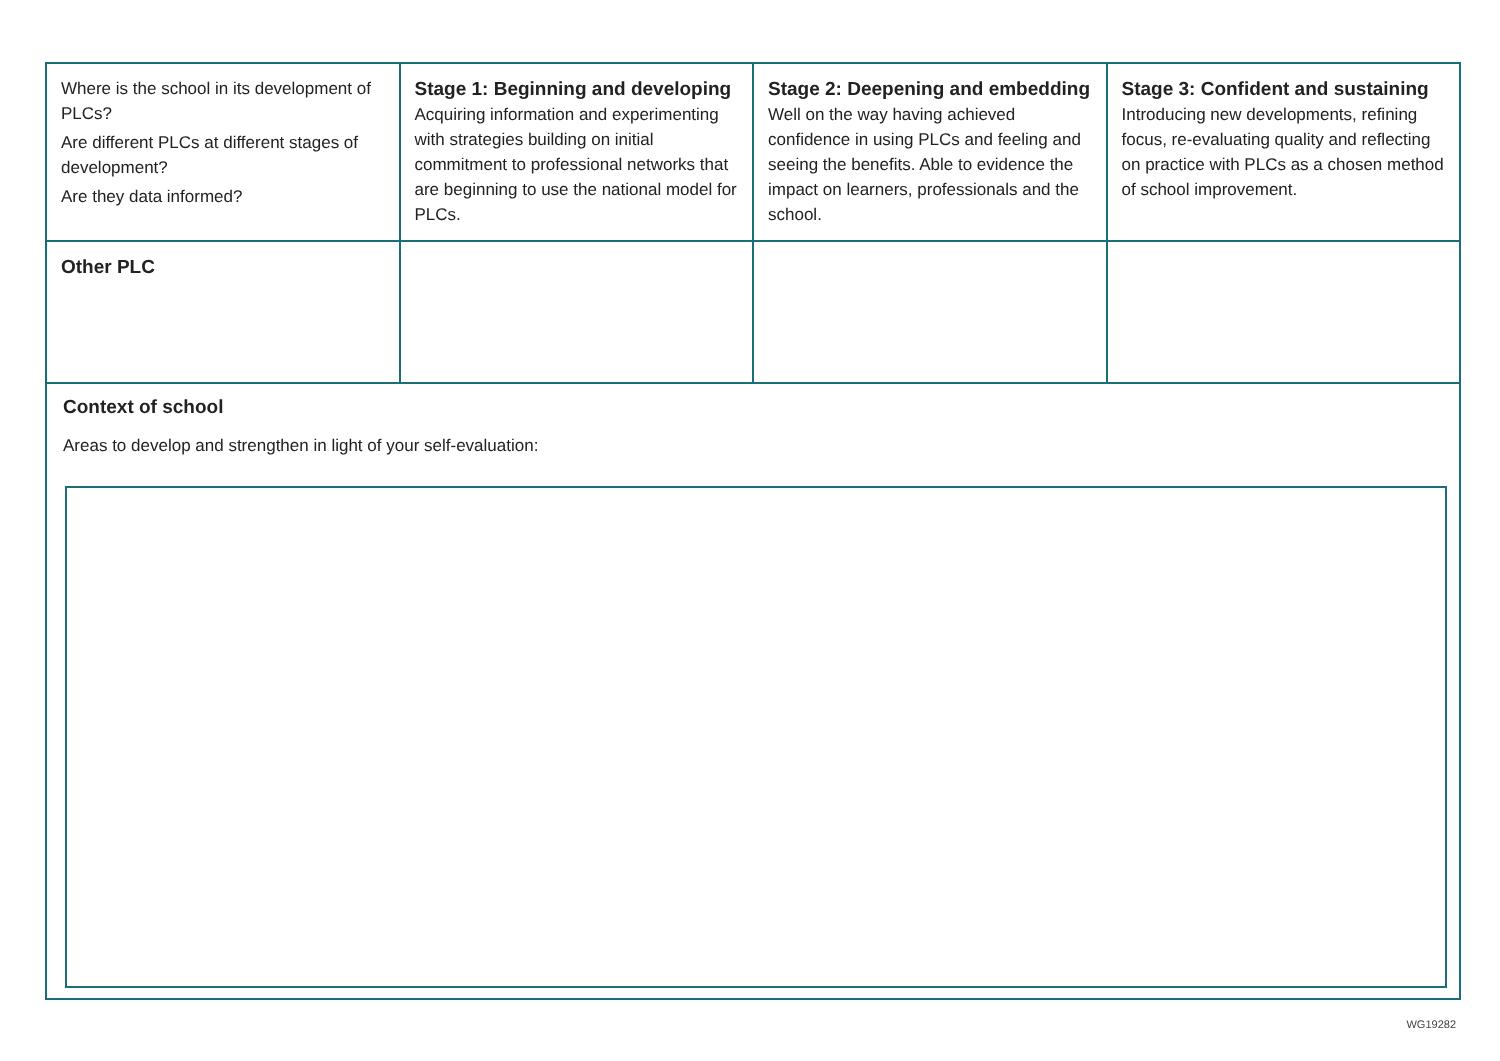| Where is the school in its development of PLCs? Are different PLCs at different stages of development? Are they data informed? | Stage 1: Beginning and developing Acquiring information and experimenting with strategies building on initial commitment to professional networks that are beginning to use the national model for PLCs. | Stage 2: Deepening and embedding Well on the way having achieved confidence in using PLCs and feeling and seeing the benefits. Able to evidence the impact on learners, professionals and the school. | Stage 3: Confident and sustaining Introducing new developments, refining focus, re-evaluating quality and reflecting on practice with PLCs as a chosen method of school improvement. |
| Other PLC | | | |
Context of school
Areas to develop and strengthen in light of your self-evaluation:
WG19282